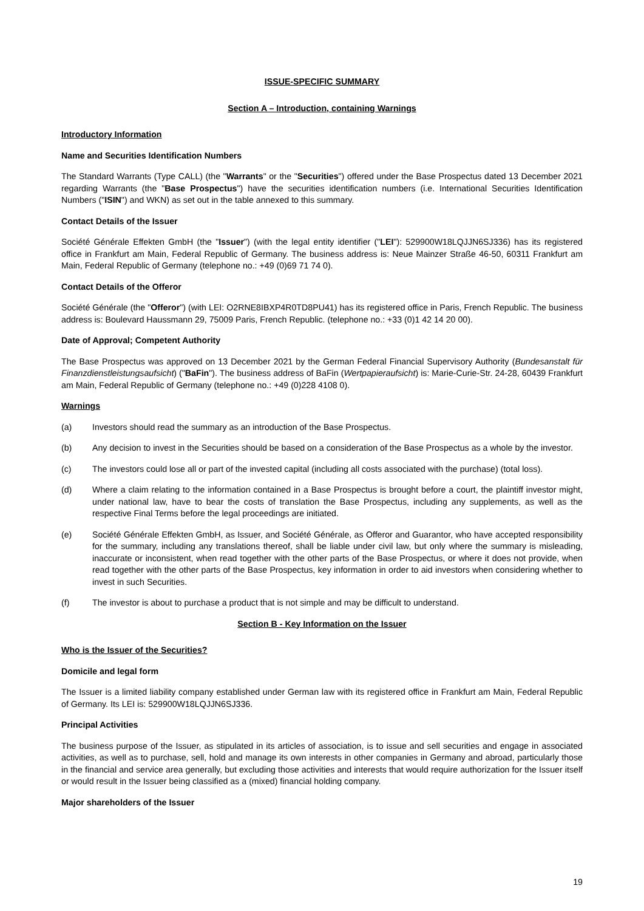ISSUE-SPECIFIC SUMMARY
Section A – Introduction, containing Warnings
Introductory Information
Name and Securities Identification Numbers
The Standard Warrants (Type CALL) (the "Warrants" or the "Securities") offered under the Base Prospectus dated 13 December 2021 regarding Warrants (the "Base Prospectus") have the securities identification numbers (i.e. International Securities Identification Numbers ("ISIN") and WKN) as set out in the table annexed to this summary.
Contact Details of the Issuer
Société Générale Effekten GmbH (the "Issuer") (with the legal entity identifier ("LEI"): 529900W18LQJJN6SJ336) has its registered office in Frankfurt am Main, Federal Republic of Germany. The business address is: Neue Mainzer Straße 46-50, 60311 Frankfurt am Main, Federal Republic of Germany (telephone no.: +49 (0)69 71 74 0).
Contact Details of the Offeror
Société Générale (the "Offeror") (with LEI: O2RNE8IBXP4R0TD8PU41) has its registered office in Paris, French Republic. The business address is: Boulevard Haussmann 29, 75009 Paris, French Republic. (telephone no.: +33 (0)1 42 14 20 00).
Date of Approval; Competent Authority
The Base Prospectus was approved on 13 December 2021 by the German Federal Financial Supervisory Authority (Bundesanstalt für Finanzdienstleistungsaufsicht) ("BaFin"). The business address of BaFin (Wertpapieraufsicht) is: Marie-Curie-Str. 24-28, 60439 Frankfurt am Main, Federal Republic of Germany (telephone no.: +49 (0)228 4108 0).
Warnings
(a) Investors should read the summary as an introduction of the Base Prospectus.
(b) Any decision to invest in the Securities should be based on a consideration of the Base Prospectus as a whole by the investor.
(c) The investors could lose all or part of the invested capital (including all costs associated with the purchase) (total loss).
(d) Where a claim relating to the information contained in a Base Prospectus is brought before a court, the plaintiff investor might, under national law, have to bear the costs of translation the Base Prospectus, including any supplements, as well as the respective Final Terms before the legal proceedings are initiated.
(e) Société Générale Effekten GmbH, as Issuer, and Société Générale, as Offeror and Guarantor, who have accepted responsibility for the summary, including any translations thereof, shall be liable under civil law, but only where the summary is misleading, inaccurate or inconsistent, when read together with the other parts of the Base Prospectus, or where it does not provide, when read together with the other parts of the Base Prospectus, key information in order to aid investors when considering whether to invest in such Securities.
(f) The investor is about to purchase a product that is not simple and may be difficult to understand.
Section B - Key Information on the Issuer
Who is the Issuer of the Securities?
Domicile and legal form
The Issuer is a limited liability company established under German law with its registered office in Frankfurt am Main, Federal Republic of Germany. Its LEI is: 529900W18LQJJN6SJ336.
Principal Activities
The business purpose of the Issuer, as stipulated in its articles of association, is to issue and sell securities and engage in associated activities, as well as to purchase, sell, hold and manage its own interests in other companies in Germany and abroad, particularly those in the financial and service area generally, but excluding those activities and interests that would require authorization for the Issuer itself or would result in the Issuer being classified as a (mixed) financial holding company.
Major shareholders of the Issuer
19